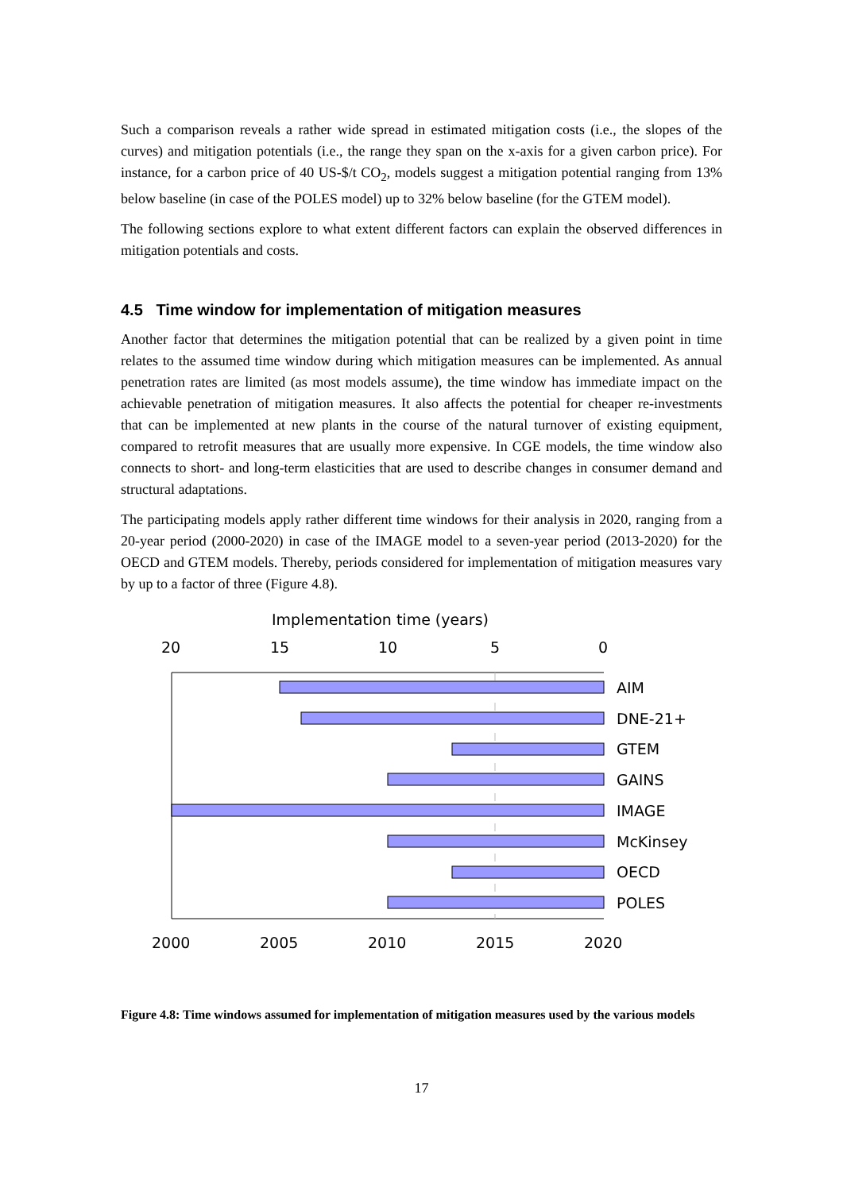Such a comparison reveals a rather wide spread in estimated mitigation costs (i.e., the slopes of the curves) and mitigation potentials (i.e., the range they span on the x-axis for a given carbon price). For instance, for a carbon price of 40 US-$/t CO<sub>2</sub>, models suggest a mitigation potential ranging from 13% below baseline (in case of the POLES model) up to 32% below baseline (for the GTEM model).
The following sections explore to what extent different factors can explain the observed differences in mitigation potentials and costs.
4.5 Time window for implementation of mitigation measures
Another factor that determines the mitigation potential that can be realized by a given point in time relates to the assumed time window during which mitigation measures can be implemented. As annual penetration rates are limited (as most models assume), the time window has immediate impact on the achievable penetration of mitigation measures. It also affects the potential for cheaper re-investments that can be implemented at new plants in the course of the natural turnover of existing equipment, compared to retrofit measures that are usually more expensive. In CGE models, the time window also connects to short- and long-term elasticities that are used to describe changes in consumer demand and structural adaptations.
The participating models apply rather different time windows for their analysis in 2020, ranging from a 20-year period (2000-2020) in case of the IMAGE model to a seven-year period (2013-2020) for the OECD and GTEM models. Thereby, periods considered for implementation of mitigation measures vary by up to a factor of three (Figure 4.8).
Implementation time (years)
20
15
10
5
0
AIM
DNE-21+
GTEM
GAINS
IMAGE
McKinsey
OECD
POLES
2000
2005
2010
2015
2020
Figure 4.8: Time windows assumed for implementation of mitigation measures used by the various models
17